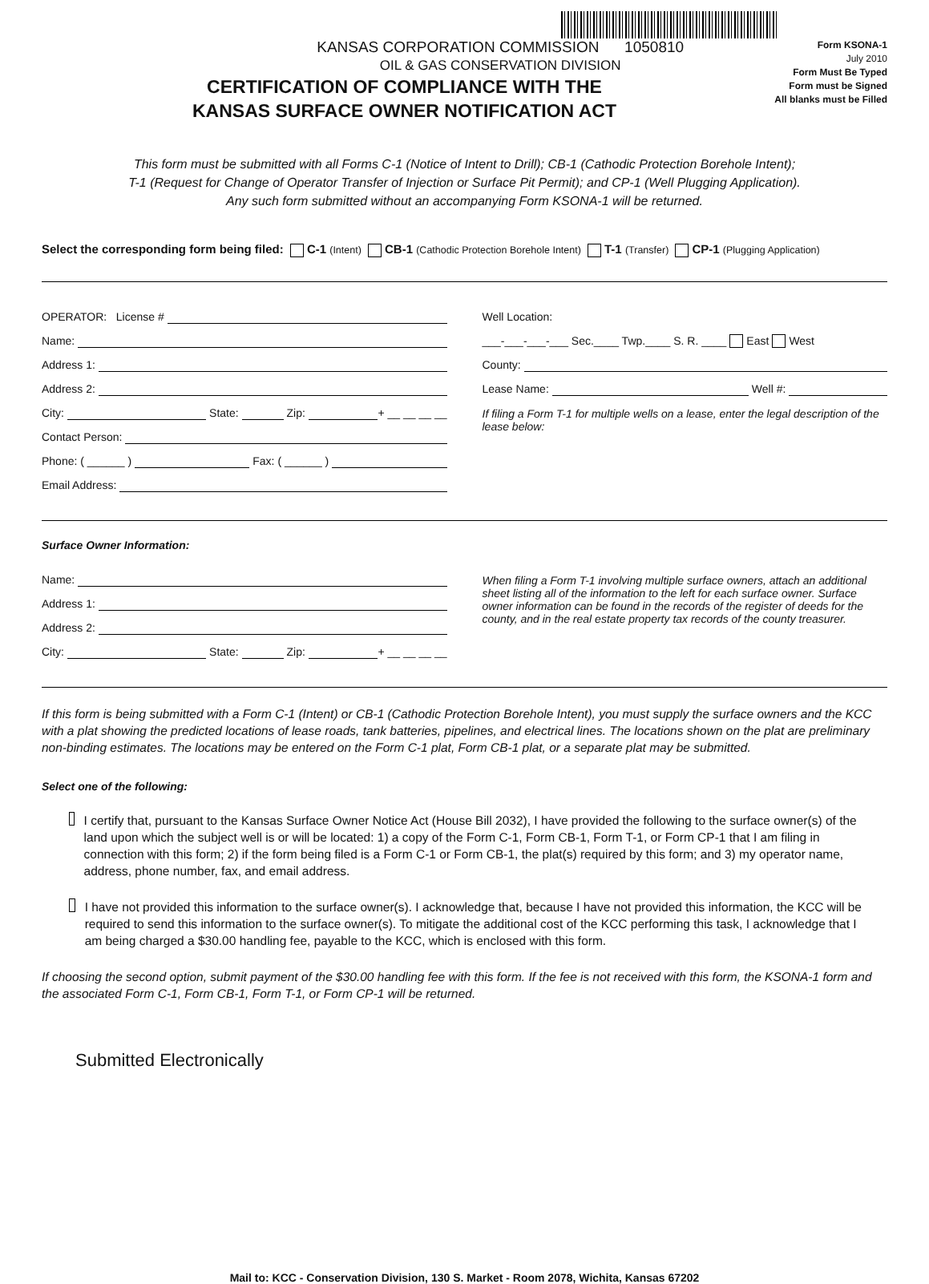KANSAS CORPORATION COMMISSION 1050810
OIL & GAS CONSERVATION DIVISION
Form KSONA-1
July 2010
Form Must Be Typed
Form must be Signed
All blanks must be Filled
CERTIFICATION OF COMPLIANCE WITH THE
KANSAS SURFACE OWNER NOTIFICATION ACT
This form must be submitted with all Forms C-1 (Notice of Intent to Drill); CB-1 (Cathodic Protection Borehole Intent);
T-1 (Request for Change of Operator Transfer of Injection or Surface Pit Permit); and CP-1 (Well Plugging Application).
Any such form submitted without an accompanying Form KSONA-1 will be returned.
Select the corresponding form being filed: C-1 (Intent) CB-1 (Cathodic Protection Borehole Intent) T-1 (Transfer) CP-1 (Plugging Application)
OPERATOR: License #
Name:
Address 1:
Address 2:
City: State: Zip: + __ __ __ __
Contact Person:
Phone: ( ______ ) Fax: ( ______ )
Email Address:
Well Location:
___-___-___-___ Sec.____ Twp.____ S. R. ____ East West
County:
Lease Name: Well #:
If filing a Form T-1 for multiple wells on a lease, enter the legal description of the lease below:
Surface Owner Information:
Name:
Address 1:
Address 2:
City: State: Zip: + __ __ __ __
When filing a Form T-1 involving multiple surface owners, attach an additional sheet listing all of the information to the left for each surface owner. Surface owner information can be found in the records of the register of deeds for the county, and in the real estate property tax records of the county treasurer.
If this form is being submitted with a Form C-1 (Intent) or CB-1 (Cathodic Protection Borehole Intent), you must supply the surface owners and the KCC with a plat showing the predicted locations of lease roads, tank batteries, pipelines, and electrical lines. The locations shown on the plat are preliminary non-binding estimates. The locations may be entered on the Form C-1 plat, Form CB-1 plat, or a separate plat may be submitted.
Select one of the following:
I certify that, pursuant to the Kansas Surface Owner Notice Act (House Bill 2032), I have provided the following to the surface owner(s) of the land upon which the subject well is or will be located: 1) a copy of the Form C-1, Form CB-1, Form T-1, or Form CP-1 that I am filing in connection with this form; 2) if the form being filed is a Form C-1 or Form CB-1, the plat(s) required by this form; and 3) my operator name, address, phone number, fax, and email address.
I have not provided this information to the surface owner(s). I acknowledge that, because I have not provided this information, the KCC will be required to send this information to the surface owner(s). To mitigate the additional cost of the KCC performing this task, I acknowledge that I am being charged a $30.00 handling fee, payable to the KCC, which is enclosed with this form.
If choosing the second option, submit payment of the $30.00 handling fee with this form. If the fee is not received with this form, the KSONA-1 form and the associated Form C-1, Form CB-1, Form T-1, or Form CP-1 will be returned.
Submitted Electronically
Mail to: KCC - Conservation Division, 130 S. Market - Room 2078, Wichita, Kansas 67202